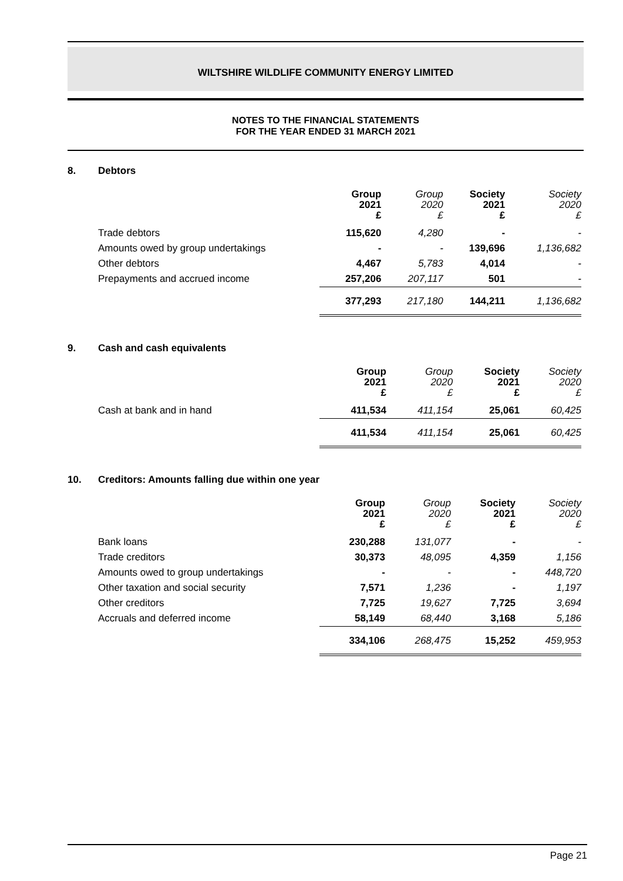WILTSHIRE WILDLIFE COMMUNITY ENERGY LIMITED
NOTES TO THE FINANCIAL STATEMENTS
FOR THE YEAR ENDED 31 MARCH 2021
8. Debtors
| | Group 2021 £ | Group 2020 £ | Society 2021 £ | Society 2020 £ |
| --- | --- | --- | --- | --- |
| Trade debtors | 115,620 | 4,280 | - | - |
| Amounts owed by group undertakings | - | - | 139,696 | 1,136,682 |
| Other debtors | 4,467 | 5,783 | 4,014 | - |
| Prepayments and accrued income | 257,206 | 207,117 | 501 | - |
| | 377,293 | 217,180 | 144,211 | 1,136,682 |
9. Cash and cash equivalents
| | Group 2021 £ | Group 2020 £ | Society 2021 £ | Society 2020 £ |
| --- | --- | --- | --- | --- |
| Cash at bank and in hand | 411,534 | 411,154 | 25,061 | 60,425 |
| | 411,534 | 411,154 | 25,061 | 60,425 |
10. Creditors: Amounts falling due within one year
| | Group 2021 £ | Group 2020 £ | Society 2021 £ | Society 2020 £ |
| --- | --- | --- | --- | --- |
| Bank loans | 230,288 | 131,077 | - | - |
| Trade creditors | 30,373 | 48,095 | 4,359 | 1,156 |
| Amounts owed to group undertakings | - | - | - | 448,720 |
| Other taxation and social security | 7,571 | 1,236 | - | 1,197 |
| Other creditors | 7,725 | 19,627 | 7,725 | 3,694 |
| Accruals and deferred income | 58,149 | 68,440 | 3,168 | 5,186 |
| | 334,106 | 268,475 | 15,252 | 459,953 |
Page 21